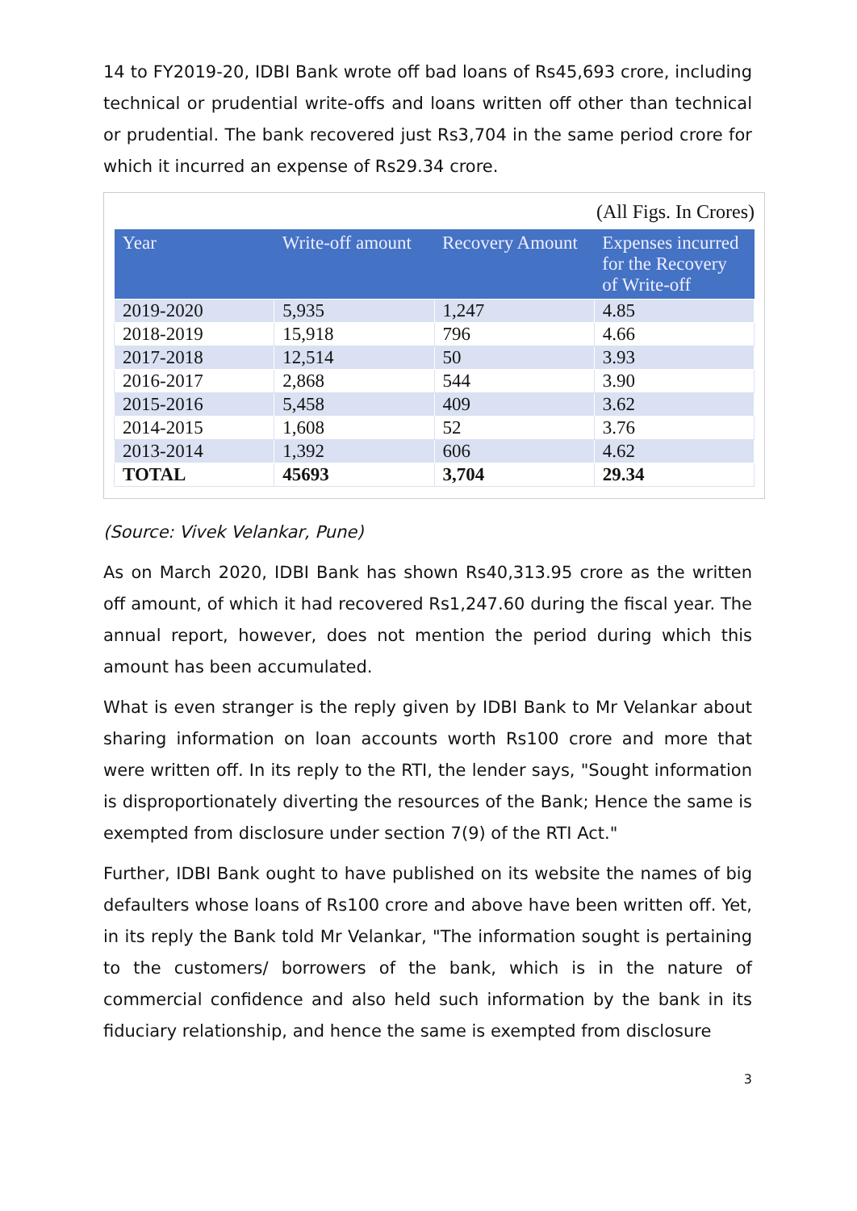14 to FY2019-20, IDBI Bank wrote off bad loans of Rs45,693 crore, including technical or prudential write-offs and loans written off other than technical or prudential. The bank recovered just Rs3,704 in the same period crore for which it incurred an expense of Rs29.34 crore.
(All Figs. In Crores)
| Year | Write-off amount | Recovery Amount | Expenses incurred for the Recovery of Write-off |
| --- | --- | --- | --- |
| 2019-2020 | 5,935 | 1,247 | 4.85 |
| 2018-2019 | 15,918 | 796 | 4.66 |
| 2017-2018 | 12,514 | 50 | 3.93 |
| 2016-2017 | 2,868 | 544 | 3.90 |
| 2015-2016 | 5,458 | 409 | 3.62 |
| 2014-2015 | 1,608 | 52 | 3.76 |
| 2013-2014 | 1,392 | 606 | 4.62 |
| TOTAL | 45693 | 3,704 | 29.34 |
(Source: Vivek Velankar, Pune)
As on March 2020, IDBI Bank has shown Rs40,313.95 crore as the written off amount, of which it had recovered Rs1,247.60 during the fiscal year. The annual report, however, does not mention the period during which this amount has been accumulated.
What is even stranger is the reply given by IDBI Bank to Mr Velankar about sharing information on loan accounts worth Rs100 crore and more that were written off. In its reply to the RTI, the lender says, "Sought information is disproportionately diverting the resources of the Bank; Hence the same is exempted from disclosure under section 7(9) of the RTI Act."
Further, IDBI Bank ought to have published on its website the names of big defaulters whose loans of Rs100 crore and above have been written off. Yet, in its reply the Bank told Mr Velankar, "The information sought is pertaining to the customers/ borrowers of the bank, which is in the nature of commercial confidence and also held such information by the bank in its fiduciary relationship, and hence the same is exempted from disclosure
3